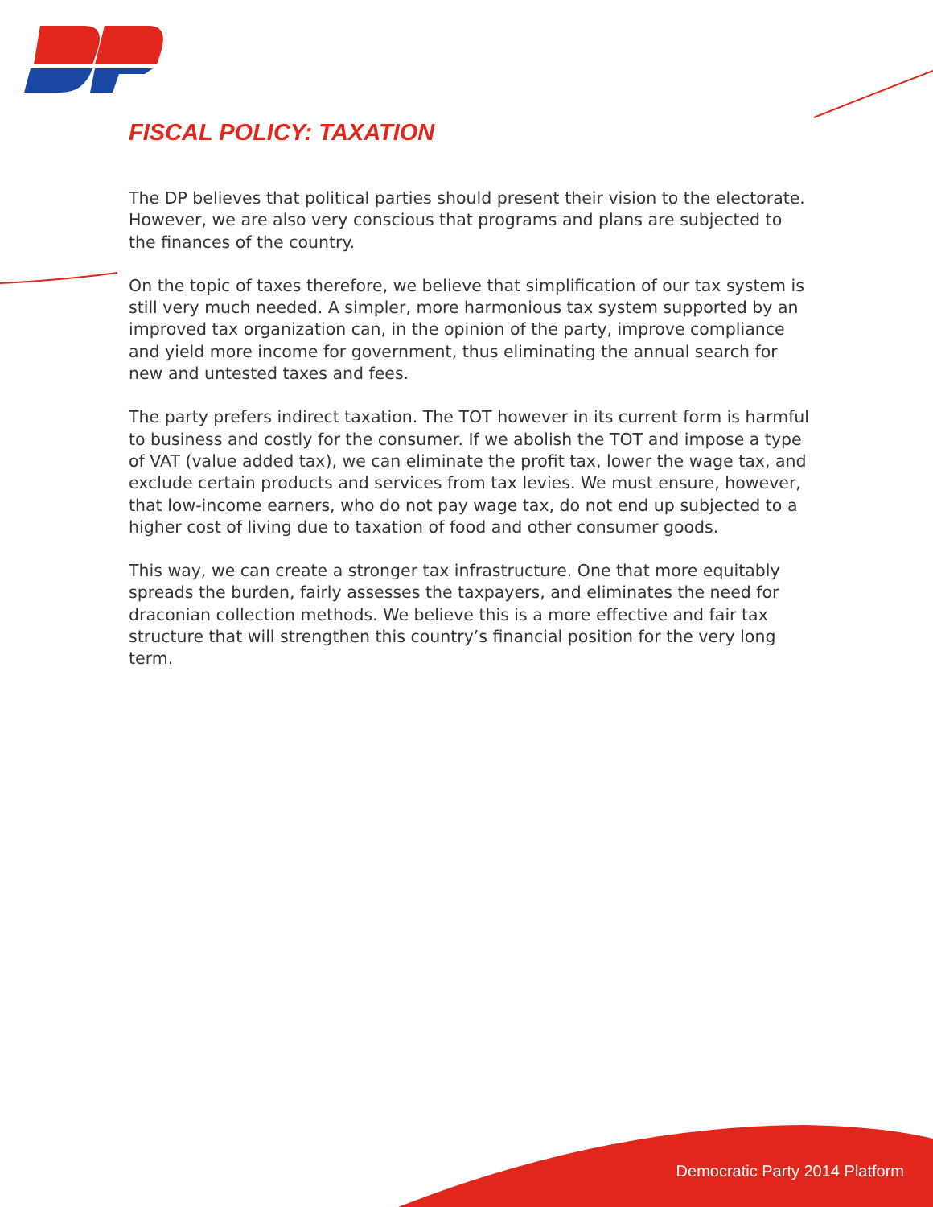FISCAL POLICY: TAXATION
The DP believes that political parties should present their vision to the electorate. However, we are also very conscious that programs and plans are subjected to the finances of the country.
On the topic of taxes therefore, we believe that simplification of our tax system is still very much needed. A simpler, more harmonious tax system supported by an improved tax organization can, in the opinion of the party, improve compliance and yield more income for government, thus eliminating the annual search for new and untested taxes and fees.
The party prefers indirect taxation. The TOT however in its current form is harmful to business and costly for the consumer. If we abolish the TOT and impose a type of VAT (value added tax), we can eliminate the profit tax, lower the wage tax, and exclude certain products and services from tax levies. We must ensure, however, that low-income earners, who do not pay wage tax, do not end up subjected to a higher cost of living due to taxation of food and other consumer goods.
This way, we can create a stronger tax infrastructure. One that more equitably spreads the burden, fairly assesses the taxpayers, and eliminates the need for draconian collection methods. We believe this is a more effective and fair tax structure that will strengthen this country’s financial position for the very long term.
Democratic Party 2014 Platform